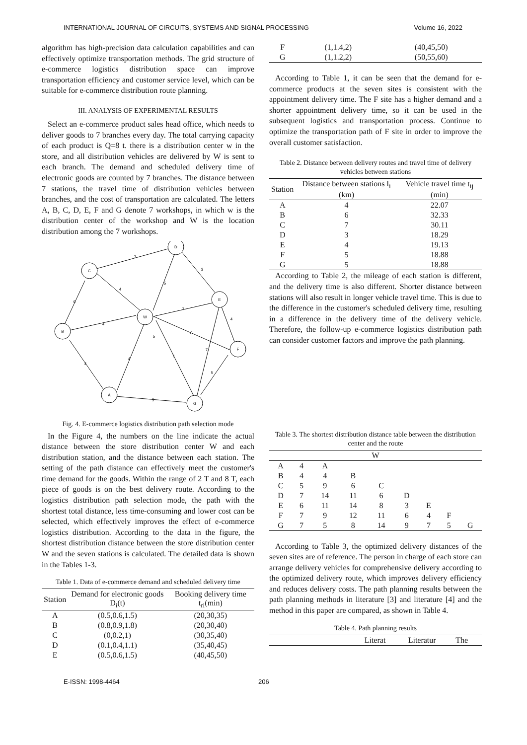INTERNATIONAL JOURNAL OF CIRCUITS, SYSTEMS AND SIGNAL PROCESSING Volume 16, 2022
algorithm has high-precision data calculation capabilities and can effectively optimize transportation methods. The grid structure of e-commerce logistics distribution space can improve transportation efficiency and customer service level, which can be suitable for e-commerce distribution route planning.
III. ANALYSIS OF EXPERIMENTAL RESULTS
Select an e-commerce product sales head office, which needs to deliver goods to 7 branches every day. The total carrying capacity of each product is Q=8 t. there is a distribution center w in the store, and all distribution vehicles are delivered by W is sent to each branch. The demand and scheduled delivery time of electronic goods are counted by 7 branches. The distance between 7 stations, the travel time of distribution vehicles between branches, and the cost of transportation are calculated. The letters A, B, C, D, E, F and G denote 7 workshops, in which w is the distribution center of the workshop and W is the location distribution among the 7 workshops.
D
C
E
B
W
F
A
G
7
3
5
4
6
4
7
4
7
5
7
7
5
4
4
5
Fig. 4. E-commerce logistics distribution path selection mode
In the Figure 4, the numbers on the line indicate the actual distance between the store distribution center W and each distribution station, and the distance between each station. The setting of the path distance can effectively meet the customer's time demand for the goods. Within the range of 2 T and 8 T, each piece of goods is on the best delivery route. According to the logistics distribution path selection mode, the path with the shortest total distance, less time-consuming and lower cost can be selected, which effectively improves the effect of e-commerce logistics distribution. According to the data in the figure, the shortest distribution distance between the store distribution center W and the seven stations is calculated. The detailed data is shown in the Tables 1-3.
Table 1. Data of e-commerce demand and scheduled delivery time
| Station | Demand for electronic goods D<sub>i</sub>(t) | Booking delivery time t<sub>ri</sub>(min) |
| --- | --- | --- |
| A | (0.5,0.6,1.5) | (20,30,35) |
| B | (0.8,0.9,1.8) | (20,30,40) |
| C | (0,0.2,1) | (30,35,40) |
| D | (0.1,0.4,1.1) | (35,40,45) |
| E | (0.5,0.6,1.5) | (40,45,50) |
| F | (1,1.4,2) | (40,45,50) |
| G | (1,1.2,2) | (50,55,60) |
According to Table 1, it can be seen that the demand for e-commerce products at the seven sites is consistent with the appointment delivery time. The F site has a higher demand and a shorter appointment delivery time, so it can be used in the subsequent logistics and transportation process. Continue to optimize the transportation path of F site in order to improve the overall customer satisfaction.
Table 2. Distance between delivery routes and travel time of delivery vehicles between stations
| Station | Distance between stations l<sub>i</sub> (km) | Vehicle travel time t<sub>ij</sub> (min) |
| --- | --- | --- |
| A | 4 | 22.07 |
| B | 6 | 32.33 |
| C | 7 | 30.11 |
| D | 3 | 18.29 |
| E | 4 | 19.13 |
| F | 5 | 18.88 |
| G | 5 | 18.88 |
According to Table 2, the mileage of each station is different, and the delivery time is also different. Shorter distance between stations will also result in longer vehicle travel time. This is due to the difference in the customer's scheduled delivery time, resulting in a difference in the delivery time of the delivery vehicle. Therefore, the follow-up e-commerce logistics distribution path can consider customer factors and improve the path planning.
Table 3. The shortest distribution distance table between the distribution center and the route
| W | | | | | | | | |
| --- | --- | --- | --- | --- | --- | --- | --- | --- |
| A | 4 | A | | | | | | |
| B | 4 | 4 | B | | | | | |
| C | 5 | 9 | 6 | C | | | | |
| D | 7 | 14 | 11 | 6 | D | | | |
| E | 6 | 11 | 14 | 8 | 3 | E | | |
| F | 7 | 9 | 12 | 11 | 6 | 4 | F | |
| G | 7 | 5 | 8 | 14 | 9 | 7 | 5 | G |
According to Table 3, the optimized delivery distances of the seven sites are of reference. The person in charge of each store can arrange delivery vehicles for comprehensive delivery according to the optimized delivery route, which improves delivery efficiency and reduces delivery costs. The path planning results between the path planning methods in literature [3] and literature [4] and the method in this paper are compared, as shown in Table 4.
Table 4. Path planning results
| | Literat | Literatur | The | |
| --- | --- | --- | --- | --- |
E-ISSN: 1998-4464 206